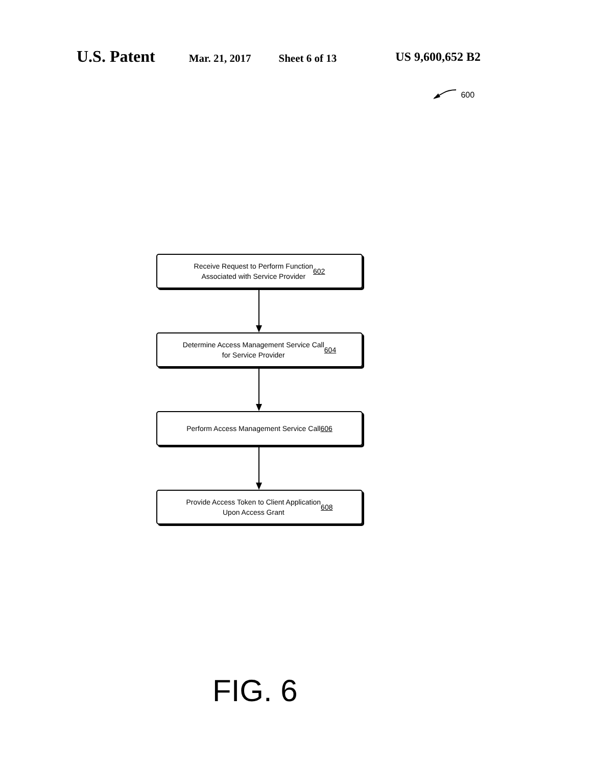U.S. Patent
Mar. 21, 2017 Sheet 6 of 13
US 9,600,652 B2
600
Receive Request to Perform Function
Associated with Service Provider 602
Determine Access Management Service Call
for Service Provider 604
Perform Access Management Service Call 606
Provide Access Token to Client Application
Upon Access Grant 608
FIG. 6